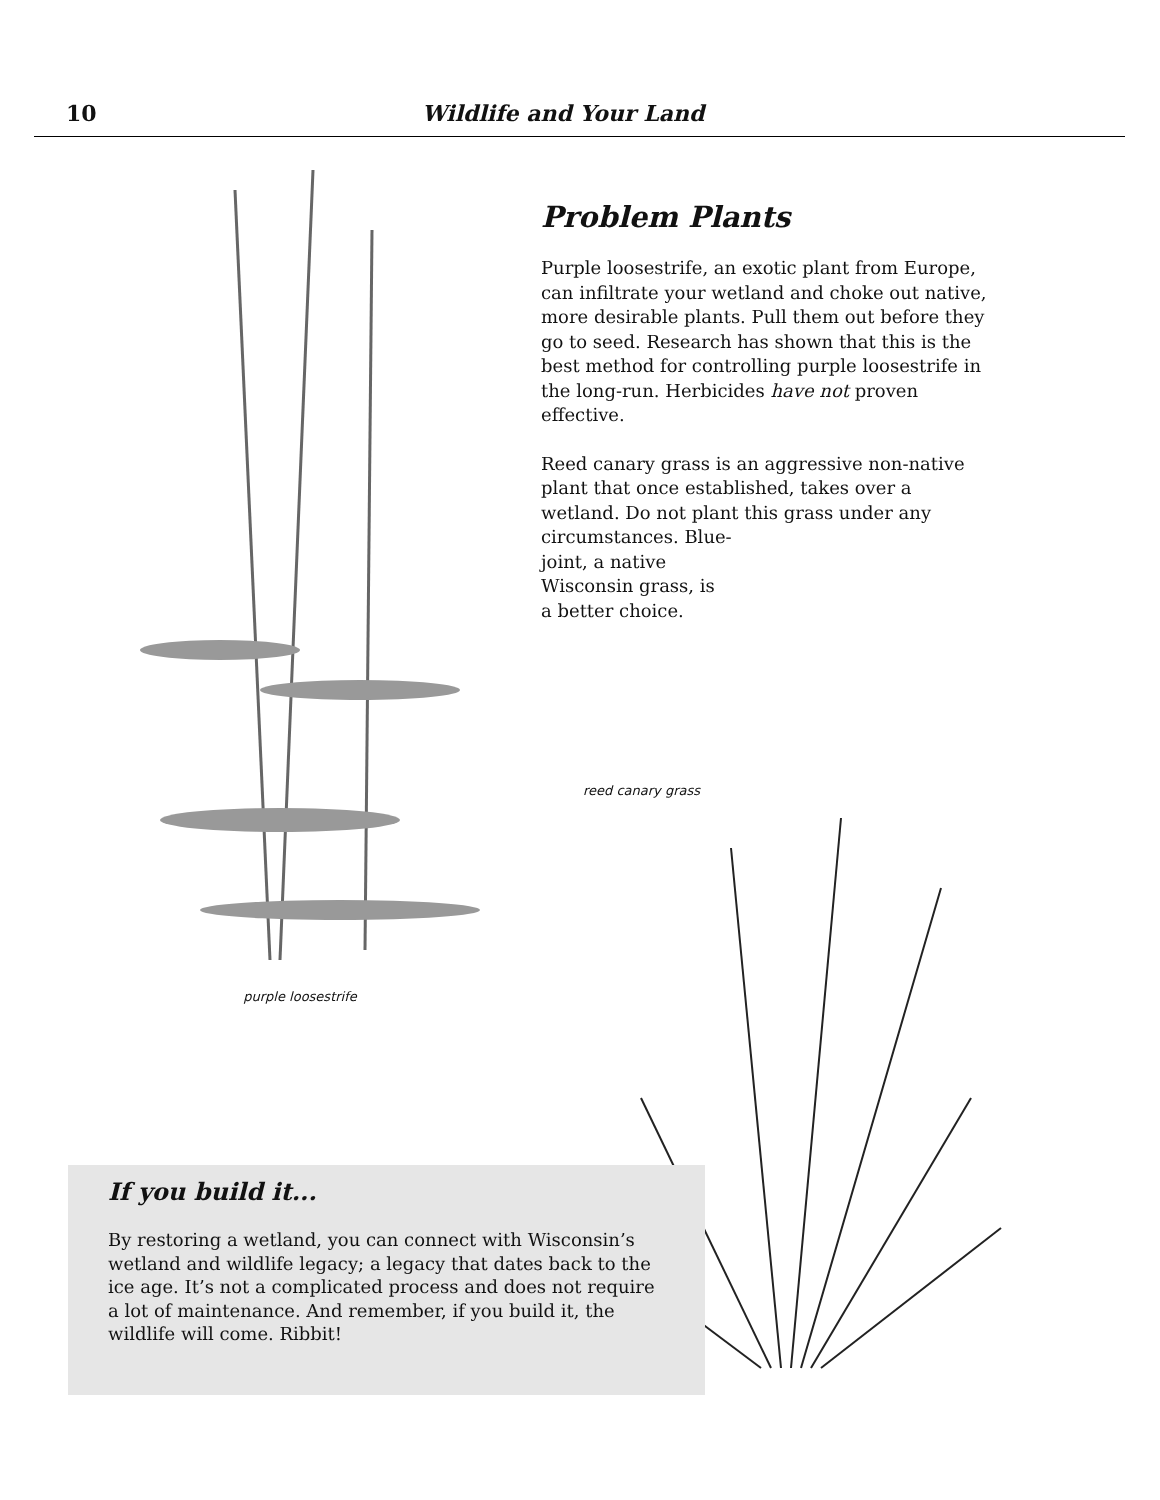10 Wildlife and Your Land
purple loosestrife
Problem Plants
Purple loosestrife, an exotic plant from Europe, can infiltrate your wetland and choke out native, more desirable plants. Pull them out before they go to seed. Research has shown that this is the best method for controlling purple loosestrife in the long-run. Herbicides have not proven effective.
Reed canary grass is an aggressive non-native plant that once established, takes over a wetland. Do not plant this grass under any circumstances. Blue-
joint, a native
Wisconsin grass, is
a better choice.
reed canary grass
If you build it...
By restoring a wetland, you can connect with Wisconsin’s wetland and wildlife legacy; a legacy that dates back to the ice age. It’s not a complicated process and does not require a lot of maintenance. And remember, if you build it, the wildlife will come. Ribbit!